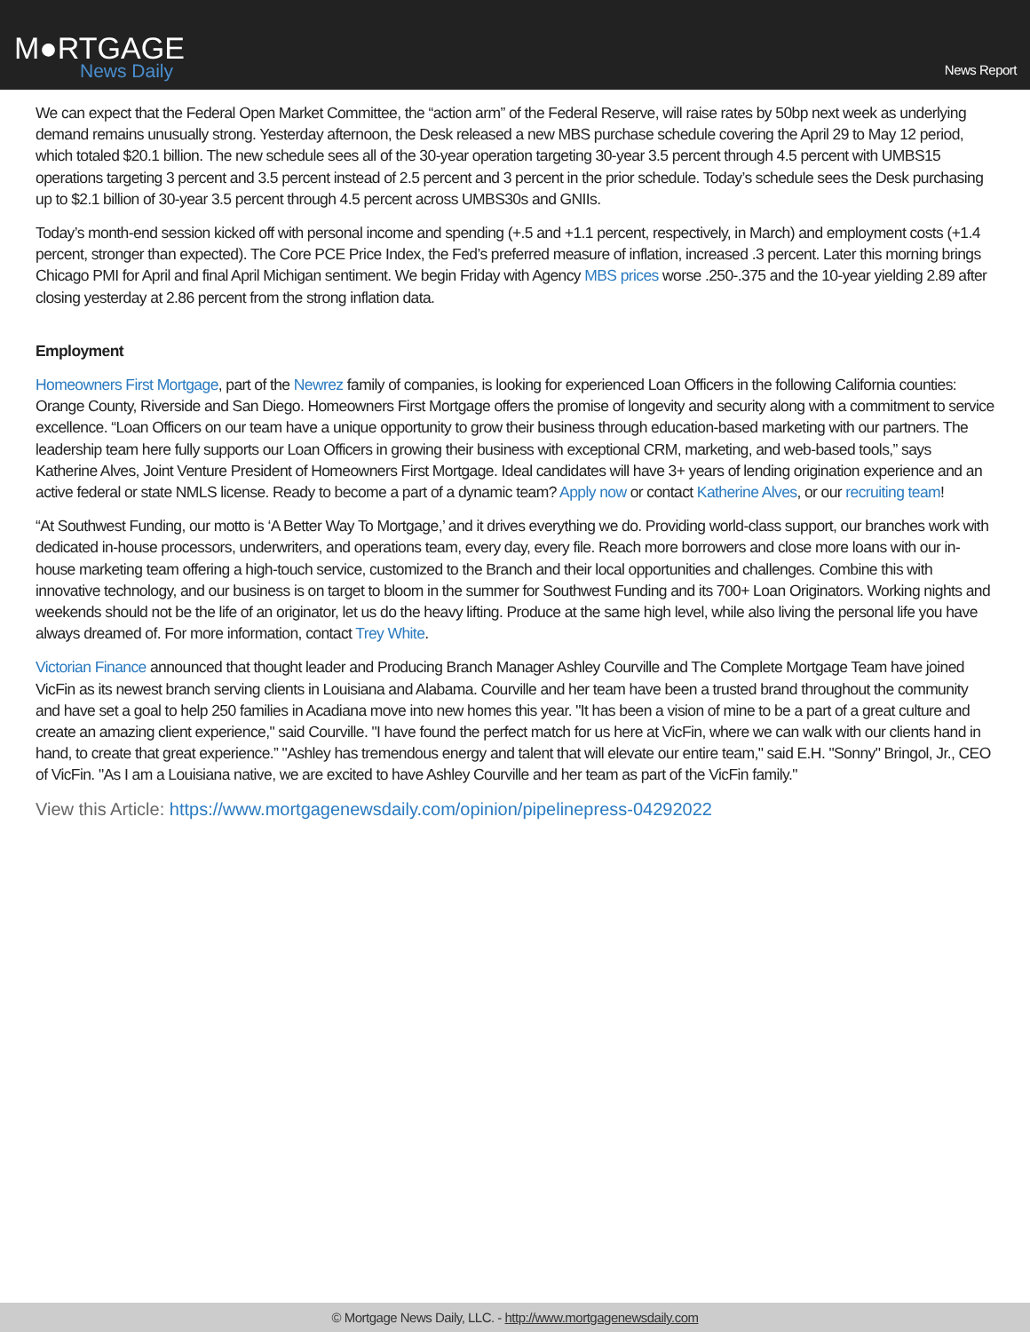M●RTGAGE
News Daily
News Report
We can expect that the Federal Open Market Committee, the “action arm” of the Federal Reserve, will raise rates by 50bp next week as underlying demand remains unusually strong. Yesterday afternoon, the Desk released a new MBS purchase schedule covering the April 29 to May 12 period, which totaled $20.1 billion. The new schedule sees all of the 30-year operation targeting 30-year 3.5 percent through 4.5 percent with UMBS15 operations targeting 3 percent and 3.5 percent instead of 2.5 percent and 3 percent in the prior schedule. Today’s schedule sees the Desk purchasing up to $2.1 billion of 30-year 3.5 percent through 4.5 percent across UMBS30s and GNIIs.
Today’s month-end session kicked off with personal income and spending (+.5 and +1.1 percent, respectively, in March) and employment costs (+1.4 percent, stronger than expected). The Core PCE Price Index, the Fed’s preferred measure of inflation, increased .3 percent. Later this morning brings Chicago PMI for April and final April Michigan sentiment. We begin Friday with Agency MBS prices worse .250-.375 and the 10-year yielding 2.89 after closing yesterday at 2.86 percent from the strong inflation data.
Employment
Homeowners First Mortgage, part of the Newrez family of companies, is looking for experienced Loan Officers in the following California counties: Orange County, Riverside and San Diego. Homeowners First Mortgage offers the promise of longevity and security along with a commitment to service excellence. “Loan Officers on our team have a unique opportunity to grow their business through education-based marketing with our partners. The leadership team here fully supports our Loan Officers in growing their business with exceptional CRM, marketing, and web-based tools,” says Katherine Alves, Joint Venture President of Homeowners First Mortgage. Ideal candidates will have 3+ years of lending origination experience and an active federal or state NMLS license. Ready to become a part of a dynamic team? Apply now or contact Katherine Alves, or our recruiting team!
“At Southwest Funding, our motto is ‘A Better Way To Mortgage,’ and it drives everything we do. Providing world-class support, our branches work with dedicated in-house processors, underwriters, and operations team, every day, every file. Reach more borrowers and close more loans with our in-house marketing team offering a high-touch service, customized to the Branch and their local opportunities and challenges. Combine this with innovative technology, and our business is on target to bloom in the summer for Southwest Funding and its 700+ Loan Originators. Working nights and weekends should not be the life of an originator, let us do the heavy lifting. Produce at the same high level, while also living the personal life you have always dreamed of. For more information, contact Trey White.
Victorian Finance announced that thought leader and Producing Branch Manager Ashley Courville and The Complete Mortgage Team have joined VicFin as its newest branch serving clients in Louisiana and Alabama. Courville and her team have been a trusted brand throughout the community and have set a goal to help 250 families in Acadiana move into new homes this year. "It has been a vision of mine to be a part of a great culture and create an amazing client experience," said Courville. "I have found the perfect match for us here at VicFin, where we can walk with our clients hand in hand, to create that great experience.” "Ashley has tremendous energy and talent that will elevate our entire team," said E.H. "Sonny" Bringol, Jr., CEO of VicFin. "As I am a Louisiana native, we are excited to have Ashley Courville and her team as part of the VicFin family."
View this Article: https://www.mortgagenewsdaily.com/opinion/pipelinepress-04292022
© Mortgage News Daily, LLC. - http://www.mortgagenewsdaily.com